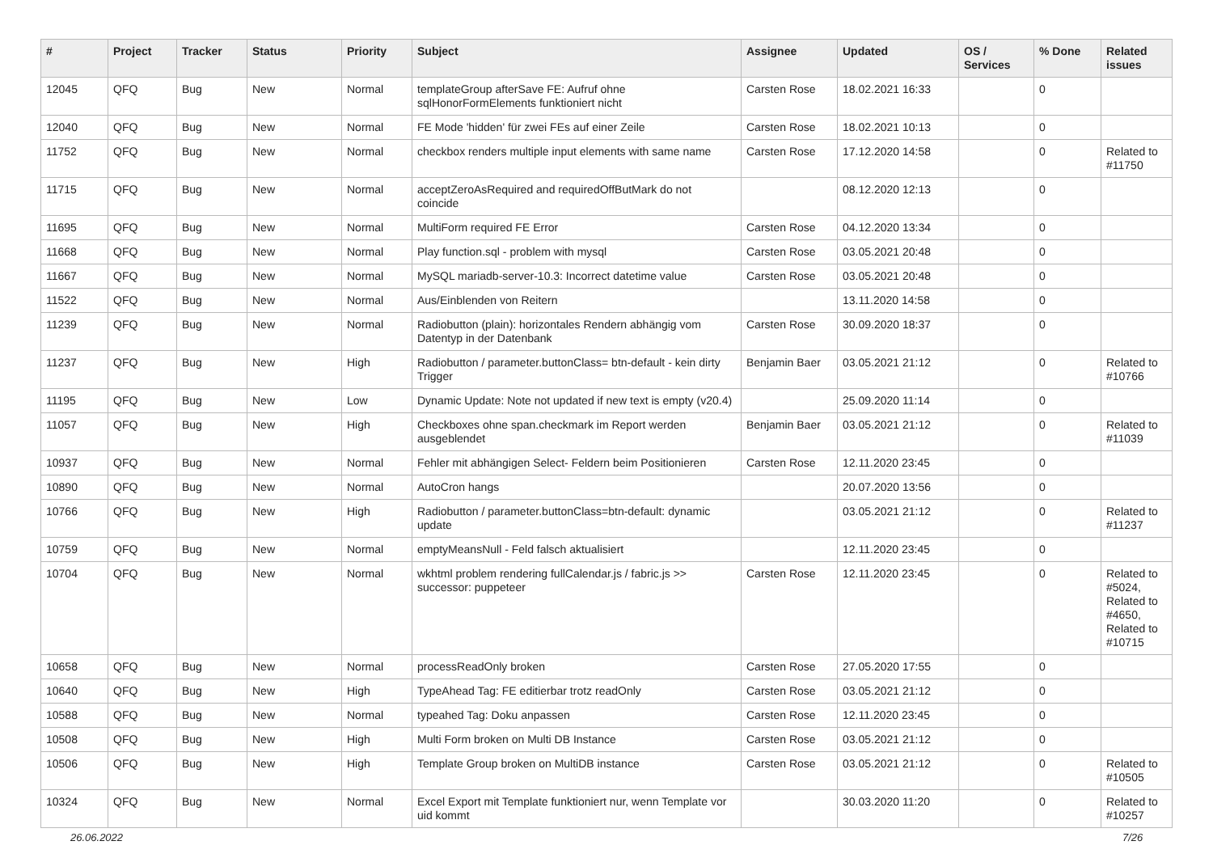| # | Project | Tracker | Status | Priority | Subject | Assignee | Updated | OS / Services | % Done | Related issues |
| --- | --- | --- | --- | --- | --- | --- | --- | --- | --- | --- |
| 12045 | QFQ | Bug | New | Normal | templateGroup afterSave FE: Aufruf ohne sqlHonorFormElements funktioniert nicht | Carsten Rose | 18.02.2021 16:33 | | 0 | |
| 12040 | QFQ | Bug | New | Normal | FE Mode 'hidden' für zwei FEs auf einer Zeile | Carsten Rose | 18.02.2021 10:13 | | 0 | |
| 11752 | QFQ | Bug | New | Normal | checkbox renders multiple input elements with same name | Carsten Rose | 17.12.2020 14:58 | | 0 | Related to #11750 |
| 11715 | QFQ | Bug | New | Normal | acceptZeroAsRequired and requiredOffButMark do not coincide | | 08.12.2020 12:13 | | 0 | |
| 11695 | QFQ | Bug | New | Normal | MultiForm required FE Error | Carsten Rose | 04.12.2020 13:34 | | 0 | |
| 11668 | QFQ | Bug | New | Normal | Play function.sql - problem with mysql | Carsten Rose | 03.05.2021 20:48 | | 0 | |
| 11667 | QFQ | Bug | New | Normal | MySQL mariadb-server-10.3: Incorrect datetime value | Carsten Rose | 03.05.2021 20:48 | | 0 | |
| 11522 | QFQ | Bug | New | Normal | Aus/Einblenden von Reitern | | 13.11.2020 14:58 | | 0 | |
| 11239 | QFQ | Bug | New | Normal | Radiobutton (plain): horizontales Rendern abhängig vom Datentyp in der Datenbank | Carsten Rose | 30.09.2020 18:37 | | 0 | |
| 11237 | QFQ | Bug | New | High | Radiobutton / parameter.buttonClass= btn-default - kein dirty Trigger | Benjamin Baer | 03.05.2021 21:12 | | 0 | Related to #10766 |
| 11195 | QFQ | Bug | New | Low | Dynamic Update: Note not updated if new text is empty (v20.4) | | 25.09.2020 11:14 | | 0 | |
| 11057 | QFQ | Bug | New | High | Checkboxes ohne span.checkmark im Report werden ausgeblendet | Benjamin Baer | 03.05.2021 21:12 | | 0 | Related to #11039 |
| 10937 | QFQ | Bug | New | Normal | Fehler mit abhängigen Select- Feldern beim Positionieren | Carsten Rose | 12.11.2020 23:45 | | 0 | |
| 10890 | QFQ | Bug | New | Normal | AutoCron hangs | | 20.07.2020 13:56 | | 0 | |
| 10766 | QFQ | Bug | New | High | Radiobutton / parameter.buttonClass=btn-default: dynamic update | | 03.05.2021 21:12 | | 0 | Related to #11237 |
| 10759 | QFQ | Bug | New | Normal | emptyMeansNull - Feld falsch aktualisiert | | 12.11.2020 23:45 | | 0 | |
| 10704 | QFQ | Bug | New | Normal | wkhtml problem rendering fullCalendar.js / fabric.js >> successor: puppeteer | Carsten Rose | 12.11.2020 23:45 | | 0 | Related to #5024, Related to #4650, Related to #10715 |
| 10658 | QFQ | Bug | New | Normal | processReadOnly broken | Carsten Rose | 27.05.2020 17:55 | | 0 | |
| 10640 | QFQ | Bug | New | High | TypeAhead Tag: FE editierbar trotz readOnly | Carsten Rose | 03.05.2021 21:12 | | 0 | |
| 10588 | QFQ | Bug | New | Normal | typeahed Tag: Doku anpassen | Carsten Rose | 12.11.2020 23:45 | | 0 | |
| 10508 | QFQ | Bug | New | High | Multi Form broken on Multi DB Instance | Carsten Rose | 03.05.2021 21:12 | | 0 | |
| 10506 | QFQ | Bug | New | High | Template Group broken on MultiDB instance | Carsten Rose | 03.05.2021 21:12 | | 0 | Related to #10505 |
| 10324 | QFQ | Bug | New | Normal | Excel Export mit Template funktioniert nur, wenn Template vor uid kommt | | 30.03.2020 11:20 | | 0 | Related to #10257 |
26.06.2022 7/26